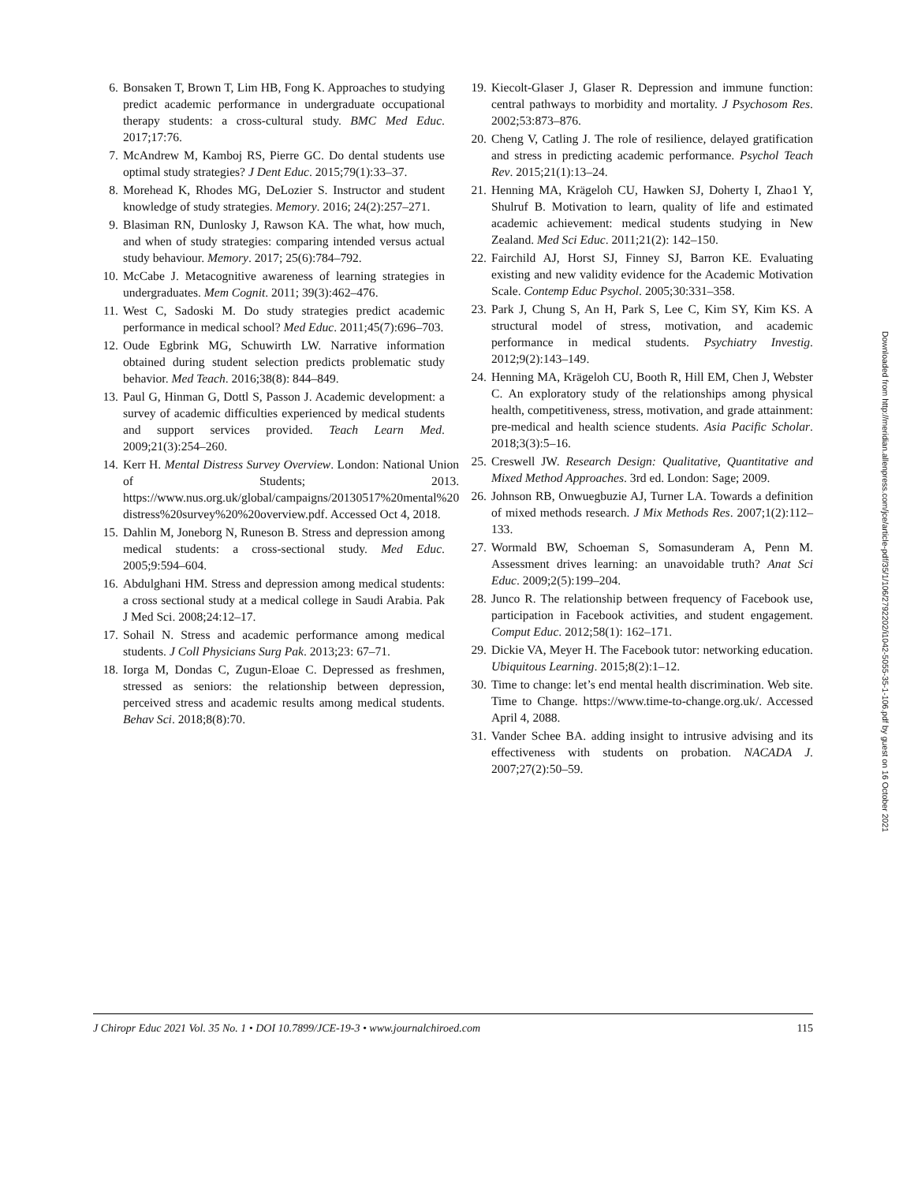6. Bonsaken T, Brown T, Lim HB, Fong K. Approaches to studying predict academic performance in undergraduate occupational therapy students: a cross-cultural study. BMC Med Educ. 2017;17:76.
7. McAndrew M, Kamboj RS, Pierre GC. Do dental students use optimal study strategies? J Dent Educ. 2015;79(1):33–37.
8. Morehead K, Rhodes MG, DeLozier S. Instructor and student knowledge of study strategies. Memory. 2016; 24(2):257–271.
9. Blasiman RN, Dunlosky J, Rawson KA. The what, how much, and when of study strategies: comparing intended versus actual study behaviour. Memory. 2017; 25(6):784–792.
10. McCabe J. Metacognitive awareness of learning strategies in undergraduates. Mem Cognit. 2011; 39(3):462–476.
11. West C, Sadoski M. Do study strategies predict academic performance in medical school? Med Educ. 2011;45(7):696–703.
12. Oude Egbrink MG, Schuwirth LW. Narrative information obtained during student selection predicts problematic study behavior. Med Teach. 2016;38(8): 844–849.
13. Paul G, Hinman G, Dottl S, Passon J. Academic development: a survey of academic difficulties experienced by medical students and support services provided. Teach Learn Med. 2009;21(3):254–260.
14. Kerr H. Mental Distress Survey Overview. London: National Union of Students; 2013. https://www.nus.org.uk/global/campaigns/20130517%20mental%20 distress%20survey%20%20overview.pdf. Accessed Oct 4, 2018.
15. Dahlin M, Joneborg N, Runeson B. Stress and depression among medical students: a cross-sectional study. Med Educ. 2005;9:594–604.
16. Abdulghani HM. Stress and depression among medical students: a cross sectional study at a medical college in Saudi Arabia. Pak J Med Sci. 2008;24:12–17.
17. Sohail N. Stress and academic performance among medical students. J Coll Physicians Surg Pak. 2013;23: 67–71.
18. Iorga M, Dondas C, Zugun-Eloae C. Depressed as freshmen, stressed as seniors: the relationship between depression, perceived stress and academic results among medical students. Behav Sci. 2018;8(8):70.
19. Kiecolt-Glaser J, Glaser R. Depression and immune function: central pathways to morbidity and mortality. J Psychosom Res. 2002;53:873–876.
20. Cheng V, Catling J. The role of resilience, delayed gratification and stress in predicting academic performance. Psychol Teach Rev. 2015;21(1):13–24.
21. Henning MA, Krägeloh CU, Hawken SJ, Doherty I, Zhao1 Y, Shulruf B. Motivation to learn, quality of life and estimated academic achievement: medical students studying in New Zealand. Med Sci Educ. 2011;21(2): 142–150.
22. Fairchild AJ, Horst SJ, Finney SJ, Barron KE. Evaluating existing and new validity evidence for the Academic Motivation Scale. Contemp Educ Psychol. 2005;30:331–358.
23. Park J, Chung S, An H, Park S, Lee C, Kim SY, Kim KS. A structural model of stress, motivation, and academic performance in medical students. Psychiatry Investig. 2012;9(2):143–149.
24. Henning MA, Krägeloh CU, Booth R, Hill EM, Chen J, Webster C. An exploratory study of the relationships among physical health, competitiveness, stress, motivation, and grade attainment: pre-medical and health science students. Asia Pacific Scholar. 2018;3(3):5–16.
25. Creswell JW. Research Design: Qualitative, Quantitative and Mixed Method Approaches. 3rd ed. London: Sage; 2009.
26. Johnson RB, Onwuegbuzie AJ, Turner LA. Towards a definition of mixed methods research. J Mix Methods Res. 2007;1(2):112–133.
27. Wormald BW, Schoeman S, Somasunderam A, Penn M. Assessment drives learning: an unavoidable truth? Anat Sci Educ. 2009;2(5):199–204.
28. Junco R. The relationship between frequency of Facebook use, participation in Facebook activities, and student engagement. Comput Educ. 2012;58(1): 162–171.
29. Dickie VA, Meyer H. The Facebook tutor: networking education. Ubiquitous Learning. 2015;8(2):1–12.
30. Time to change: let’s end mental health discrimination. Web site. Time to Change. https://www.time-to-change.org.uk/. Accessed April 4, 2088.
31. Vander Schee BA. adding insight to intrusive advising and its effectiveness with students on probation. NACADA J. 2007;27(2):50–59.
Downloaded from http://meridian.allenpress.com/jce/article-pdf/35/1/106/2792202/i1042-5055-35-1-106.pdf by guest on 16 October 2021
J Chiropr Educ 2021 Vol. 35 No. 1 • DOI 10.7899/JCE-19-3 • www.journalchiroed.com 115